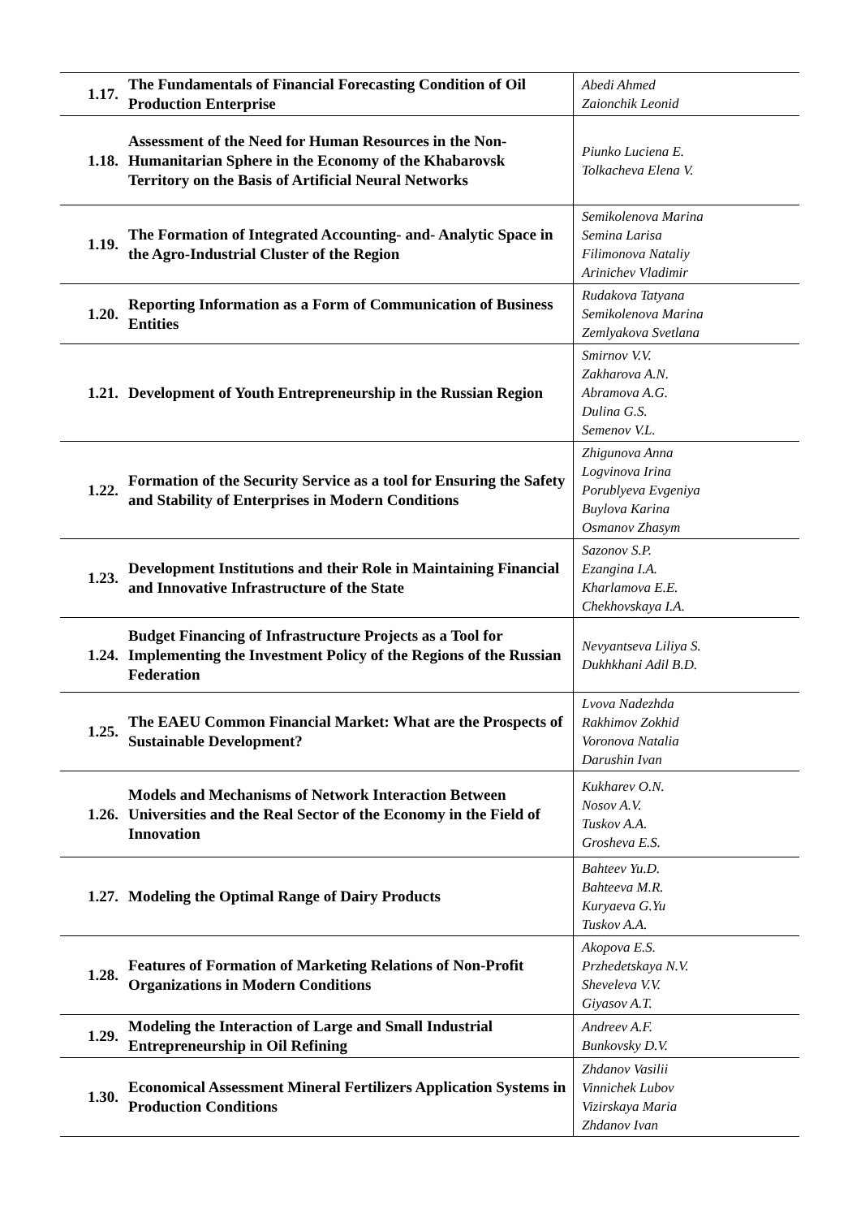| 1.17. | The Fundamentals of Financial Forecasting Condition of Oil Production Enterprise | Abedi Ahmed Zaionchik Leonid |
| 1.18. | Assessment of the Need for Human Resources in the Non-Humanitarian Sphere in the Economy of the Khabarovsk Territory on the Basis of Artificial Neural Networks | Piunko Luciena E. Tolkacheva Elena V. |
| 1.19. | The Formation of Integrated Accounting- and- Analytic Space in the Agro-Industrial Cluster of the Region | Semikolenova Marina Semina Larisa Filimonova Nataliy Arinichev Vladimir |
| 1.20. | Reporting Information as a Form of Communication of Business Entities | Rudakova Tatyana Semikolenova Marina Zemlyakova Svetlana |
| 1.21. | Development of Youth Entrepreneurship in the Russian Region | Smirnov V.V. Zakharova A.N. Abramova A.G. Dulina G.S. Semenov V.L. |
| 1.22. | Formation of the Security Service as a tool for Ensuring the Safety and Stability of Enterprises in Modern Conditions | Zhigunova Anna Logvinova Irina Porublyeva Evgeniya Buylova Karina Osmanov Zhasym |
| 1.23. | Development Institutions and their Role in Maintaining Financial and Innovative Infrastructure of the State | Sazonov S.P. Ezangina I.A. Kharlamova E.E. Chekhovskaya I.A. |
| 1.24. | Budget Financing of Infrastructure Projects as a Tool for Implementing the Investment Policy of the Regions of the Russian Federation | Nevyantseva Liliya S. Dukhkhani Adil B.D. |
| 1.25. | The EAEU Common Financial Market: What are the Prospects of Sustainable Development? | Lvova Nadezhda Rakhimov Zokhid Voronova Natalia Darushin Ivan |
| 1.26. | Models and Mechanisms of Network Interaction Between Universities and the Real Sector of the Economy in the Field of Innovation | Kukharev O.N. Nosov A.V. Tuskov A.A. Grosheva E.S. |
| 1.27. | Modeling the Optimal Range of Dairy Products | Bahteev Yu.D. Bahteeva M.R. Kuryaeva G.Yu Tuskov A.A. |
| 1.28. | Features of Formation of Marketing Relations of Non-Profit Organizations in Modern Conditions | Akopova E.S. Przhedetskaya N.V. Sheveleva V.V. Giyasov A.T. |
| 1.29. | Modeling the Interaction of Large and Small Industrial Entrepreneurship in Oil Refining | Andreev A.F. Bunkovsky D.V. |
| 1.30. | Economical Assessment Mineral Fertilizers Application Systems in Production Conditions | Zhdanov Vasilii Vinnichek Lubov Vizirskaya Maria Zhdanov Ivan |